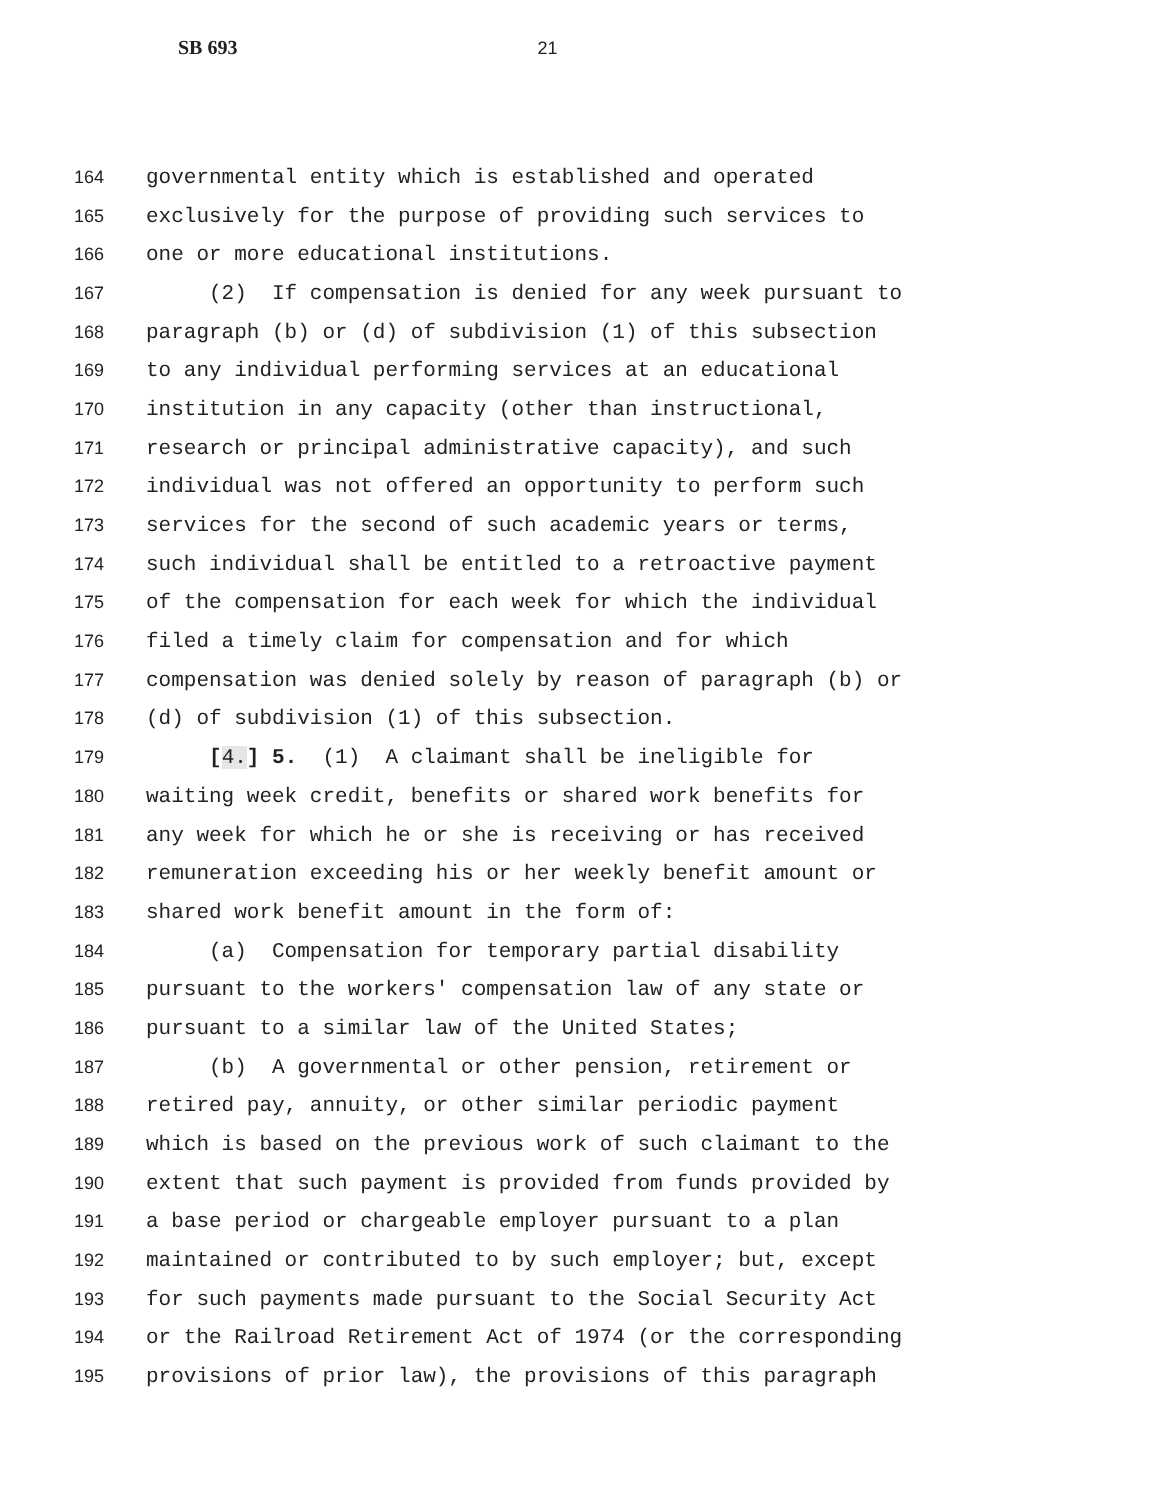SB 693 21
164
governmental entity which is established and operated
165
exclusively for the purpose of providing such services to
166
one or more educational institutions.
167
(2) If compensation is denied for any week pursuant to
168
paragraph (b) or (d) of subdivision (1) of this subsection
169
to any individual performing services at an educational
170
institution in any capacity (other than instructional,
171
research or principal administrative capacity), and such
172
individual was not offered an opportunity to perform such
173
services for the second of such academic years or terms,
174
such individual shall be entitled to a retroactive payment
175
of the compensation for each week for which the individual
176
filed a timely claim for compensation and for which
177
compensation was denied solely by reason of paragraph (b) or
178
(d) of subdivision (1) of this subsection.
179
[4.] 5. (1) A claimant shall be ineligible for
180
waiting week credit, benefits or shared work benefits for
181
any week for which he or she is receiving or has received
182
remuneration exceeding his or her weekly benefit amount or
183
shared work benefit amount in the form of:
184
(a) Compensation for temporary partial disability
185
pursuant to the workers' compensation law of any state or
186
pursuant to a similar law of the United States;
187
(b) A governmental or other pension, retirement or
188
retired pay, annuity, or other similar periodic payment
189
which is based on the previous work of such claimant to the
190
extent that such payment is provided from funds provided by
191
a base period or chargeable employer pursuant to a plan
192
maintained or contributed to by such employer; but, except
193
for such payments made pursuant to the Social Security Act
194
or the Railroad Retirement Act of 1974 (or the corresponding
195
provisions of prior law), the provisions of this paragraph